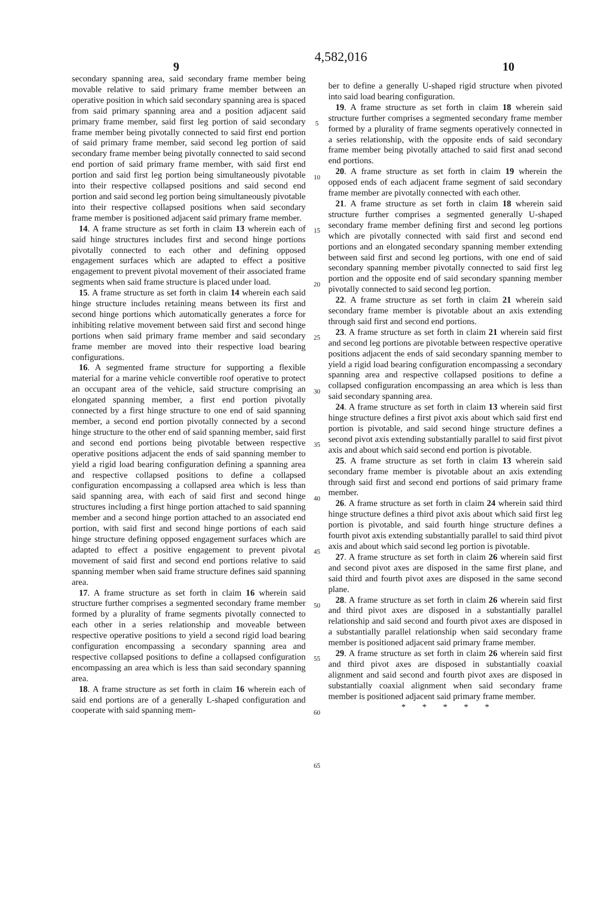9 4,582,016 10
secondary spanning area, said secondary frame member being movable relative to said primary frame member between an operative position in which said secondary spanning area is spaced from said primary spanning area and a position adjacent said primary frame member, said first leg portion of said secondary frame member being pivotally connected to said first end portion of said primary frame member, said second leg portion of said secondary frame member being pivotally connected to said second end portion of said primary frame member, with said first end portion and said first leg portion being simultaneously pivotable into their respective collapsed positions and said second end portion and said second leg portion being simultaneously pivotable into their respective collapsed positions when said secondary frame member is positioned adjacent said primary frame member.
14. A frame structure as set forth in claim 13 wherein each of said hinge structures includes first and second hinge portions pivotally connected to each other and defining opposed engagement surfaces which are adapted to effect a positive engagement to prevent pivotal movement of their associated frame segments when said frame structure is placed under load.
15. A frame structure as set forth in claim 14 wherein each said hinge structure includes retaining means between its first and second hinge portions which automatically generates a force for inhibiting relative movement between said first and second hinge portions when said primary frame member and said secondary frame member are moved into their respective load bearing configurations.
16. A segmented frame structure for supporting a flexible material for a marine vehicle convertible roof operative to protect an occupant area of the vehicle, said structure comprising an elongated spanning member, a first end portion pivotally connected by a first hinge structure to one end of said spanning member, a second end portion pivotally connected by a second hinge structure to the other end of said spanning member, said first and second end portions being pivotable between respective operative positions adjacent the ends of said spanning member to yield a rigid load bearing configuration defining a spanning area and respective collapsed positions to define a collapsed configuration encompassing a collapsed area which is less than said spanning area, with each of said first and second hinge structures including a first hinge portion attached to said spanning member and a second hinge portion attached to an associated end portion, with said first and second hinge portions of each said hinge structure defining opposed engagement surfaces which are adapted to effect a positive engagement to prevent pivotal movement of said first and second end portions relative to said spanning member when said frame structure defines said spanning area.
17. A frame structure as set forth in claim 16 wherein said structure further comprises a segmented secondary frame member formed by a plurality of frame segments pivotally connected to each other in a series relationship and moveable between respective operative positions to yield a second rigid load bearing configuration encompassing a secondary spanning area and respective collapsed positions to define a collapsed configuration encompassing an area which is less than said secondary spanning area.
18. A frame structure as set forth in claim 16 wherein each of said end portions are of a generally L-shaped configuration and cooperate with said spanning mem-
5
10
15
20
25
30
35
40
45
50
55
60
65
ber to define a generally U-shaped rigid structure when pivoted into said load bearing configuration.
19. A frame structure as set forth in claim 18 wherein said structure further comprises a segmented secondary frame member formed by a plurality of frame segments operatively connected in a series relationship, with the opposite ends of said secondary frame member being pivotally attached to said first anad second end portions.
20. A frame structure as set forth in claim 19 wherein the opposed ends of each adjacent frame segment of said secondary frame member are pivotally connected with each other.
21. A frame structure as set forth in claim 18 wherein said structure further comprises a segmented generally U-shaped secondary frame member defining first and second leg portions which are pivotally connected with said first and second end portions and an elongated secondary spanning member extending between said first and second leg portions, with one end of said secondary spanning member pivotally connected to said first leg portion and the opposite end of said secondary spanning member pivotally connected to said second leg portion.
22. A frame structure as set forth in claim 21 wherein said secondary frame member is pivotable about an axis extending through said first and second end portions.
23. A frame structure as set forth in claim 21 wherein said first and second leg portions are pivotable between respective operative positions adjacent the ends of said secondary spanning member to yield a rigid load bearing configuration encompassing a secondary spanning area and respective collapsed positions to define a collapsed configuration encompassing an area which is less than said secondary spanning area.
24. A frame structure as set forth in claim 13 wherein said first hinge structure defines a first pivot axis about which said first end portion is pivotable, and said second hinge structure defines a second pivot axis extending substantially parallel to said first pivot axis and about which said second end portion is pivotable.
25. A frame structure as set forth in claim 13 wherein said secondary frame member is pivotable about an axis extending through said first and second end portions of said primary frame member.
26. A frame structure as set forth in claim 24 wherein said third hinge structure defines a third pivot axis about which said first leg portion is pivotable, and said fourth hinge structure defines a fourth pivot axis extending substantially parallel to said third pivot axis and about which said second leg portion is pivotable.
27. A frame structure as set forth in claim 26 wherein said first and second pivot axes are disposed in the same first plane, and said third and fourth pivot axes are disposed in the same second plane.
28. A frame structure as set forth in claim 26 wherein said first and third pivot axes are disposed in a substantially parallel relationship and said second and fourth pivot axes are disposed in a substantially parallel relationship when said secondary frame member is positioned adjacent said primary frame member.
29. A frame structure as set forth in claim 26 wherein said first and third pivot axes are disposed in substantially coaxial alignment and said second and fourth pivot axes are disposed in substantially coaxial alignment when said secondary frame member is positioned adjacent said primary frame member.
* * * * *